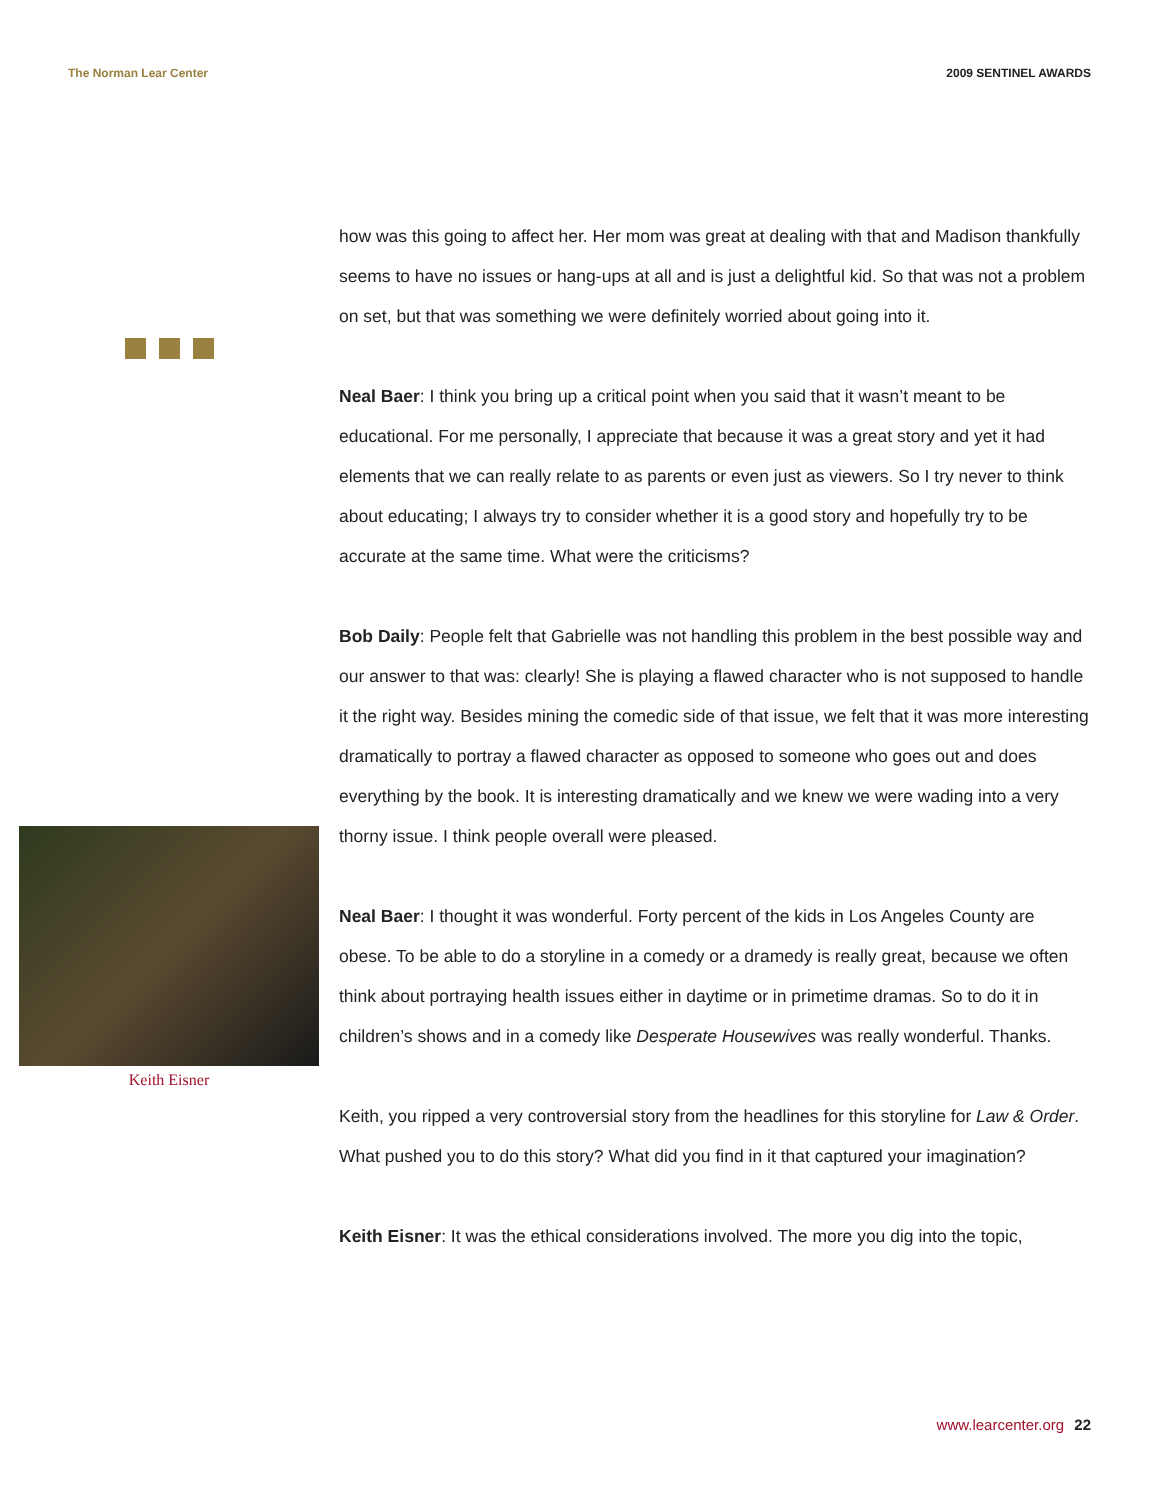The Norman Lear Center 2009 SENTINEL AWARDS
Keith Eisner
how was this going to affect her. Her mom was great at dealing with that and Madison thankfully seems to have no issues or hang-ups at all and is just a delightful kid. So that was not a problem on set, but that was something we were definitely worried about going into it.
Neal Baer: I think you bring up a critical point when you said that it wasn’t meant to be educational. For me personally, I appreciate that because it was a great story and yet it had elements that we can really relate to as parents or even just as viewers. So I try never to think about educating; I always try to consider whether it is a good story and hopefully try to be accurate at the same time. What were the criticisms?
Bob Daily: People felt that Gabrielle was not handling this problem in the best possible way and our answer to that was: clearly! She is playing a flawed character who is not supposed to handle it the right way. Besides mining the comedic side of that issue, we felt that it was more interesting dramatically to portray a flawed character as opposed to someone who goes out and does everything by the book. It is interesting dramatically and we knew we were wading into a very thorny issue. I think people overall were pleased.
Neal Baer: I thought it was wonderful. Forty percent of the kids in Los Angeles County are obese. To be able to do a storyline in a comedy or a dramedy is really great, because we often think about portraying health issues either in daytime or in primetime dramas. So to do it in children’s shows and in a comedy like Desperate Housewives was really wonderful. Thanks.
Keith, you ripped a very controversial story from the headlines for this storyline for Law & Order. What pushed you to do this story? What did you find in it that captured your imagination?
Keith Eisner: It was the ethical considerations involved. The more you dig into the topic,
www.learcenter.org 22